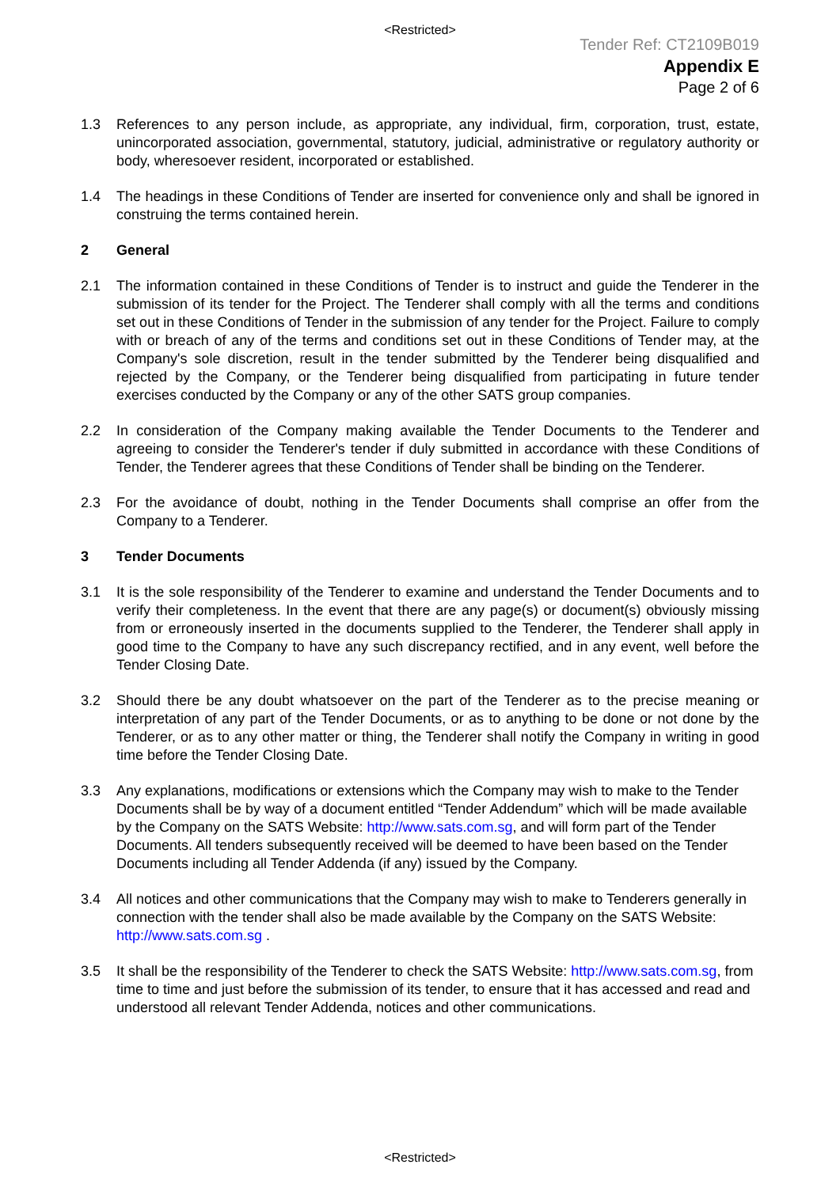<Restricted>
Tender Ref: CT2109B019
Appendix E
Page 2 of 6
1.3 References to any person include, as appropriate, any individual, firm, corporation, trust, estate, unincorporated association, governmental, statutory, judicial, administrative or regulatory authority or body, wheresoever resident, incorporated or established.
1.4 The headings in these Conditions of Tender are inserted for convenience only and shall be ignored in construing the terms contained herein.
2 General
2.1 The information contained in these Conditions of Tender is to instruct and guide the Tenderer in the submission of its tender for the Project. The Tenderer shall comply with all the terms and conditions set out in these Conditions of Tender in the submission of any tender for the Project. Failure to comply with or breach of any of the terms and conditions set out in these Conditions of Tender may, at the Company's sole discretion, result in the tender submitted by the Tenderer being disqualified and rejected by the Company, or the Tenderer being disqualified from participating in future tender exercises conducted by the Company or any of the other SATS group companies.
2.2 In consideration of the Company making available the Tender Documents to the Tenderer and agreeing to consider the Tenderer's tender if duly submitted in accordance with these Conditions of Tender, the Tenderer agrees that these Conditions of Tender shall be binding on the Tenderer.
2.3 For the avoidance of doubt, nothing in the Tender Documents shall comprise an offer from the Company to a Tenderer.
3 Tender Documents
3.1 It is the sole responsibility of the Tenderer to examine and understand the Tender Documents and to verify their completeness. In the event that there are any page(s) or document(s) obviously missing from or erroneously inserted in the documents supplied to the Tenderer, the Tenderer shall apply in good time to the Company to have any such discrepancy rectified, and in any event, well before the Tender Closing Date.
3.2 Should there be any doubt whatsoever on the part of the Tenderer as to the precise meaning or interpretation of any part of the Tender Documents, or as to anything to be done or not done by the Tenderer, or as to any other matter or thing, the Tenderer shall notify the Company in writing in good time before the Tender Closing Date.
3.3 Any explanations, modifications or extensions which the Company may wish to make to the Tender Documents shall be by way of a document entitled “Tender Addendum” which will be made available by the Company on the SATS Website: http://www.sats.com.sg, and will form part of the Tender Documents. All tenders subsequently received will be deemed to have been based on the Tender Documents including all Tender Addenda (if any) issued by the Company.
3.4 All notices and other communications that the Company may wish to make to Tenderers generally in connection with the tender shall also be made available by the Company on the SATS Website: http://www.sats.com.sg .
3.5 It shall be the responsibility of the Tenderer to check the SATS Website: http://www.sats.com.sg, from time to time and just before the submission of its tender, to ensure that it has accessed and read and understood all relevant Tender Addenda, notices and other communications.
<Restricted>